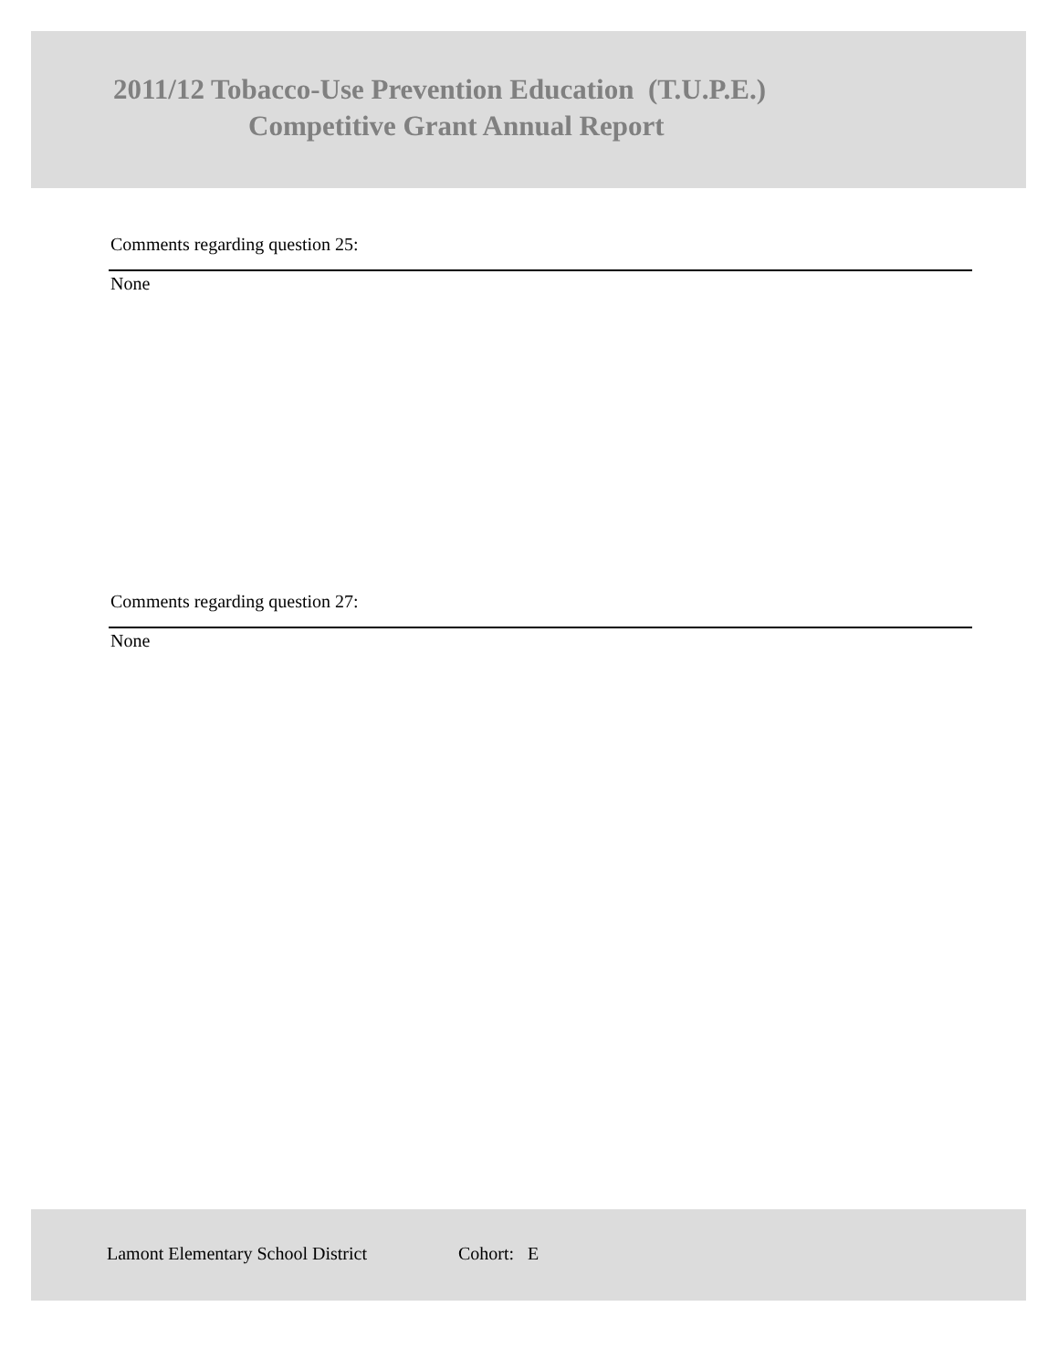2011/12 Tobacco-Use Prevention Education (T.U.P.E.)
Competitive Grant Annual Report
Comments regarding question 25:
None
Comments regarding question 27:
None
Lamont Elementary School District
Cohort: E